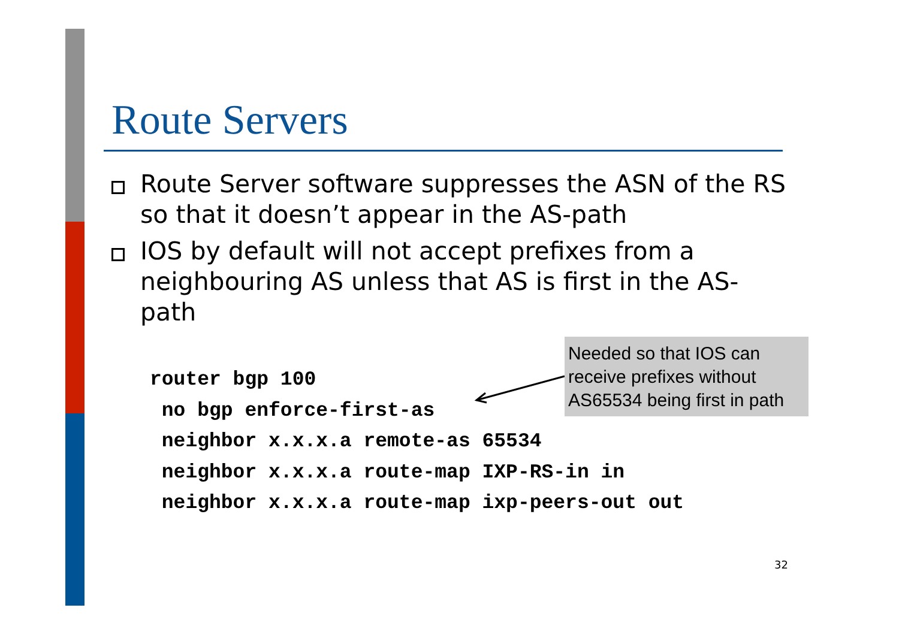Route Servers
Route Server software suppresses the ASN of the RS so that it doesn’t appear in the AS-path
IOS by default will not accept prefixes from a neighbouring AS unless that AS is first in the AS-path
router bgp 100 no bgp enforce-first-as neighbor x.x.x.a remote-as 65534 neighbor x.x.x.a route-map IXP-RS-in in neighbor x.x.x.a route-map ixp-peers-out out
Needed so that IOS can receive prefixes without AS65534 being first in path
32